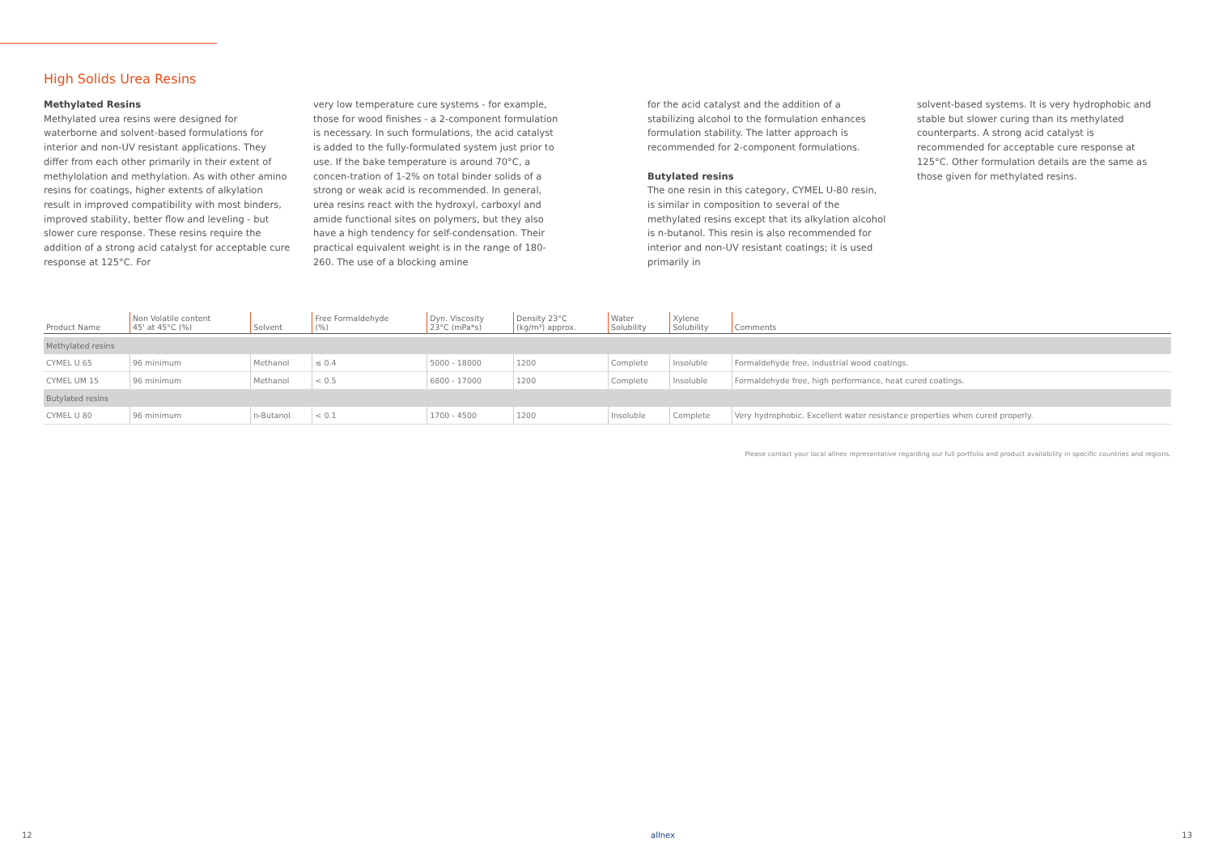High Solids Urea Resins
Methylated Resins
Methylated urea resins were designed for waterborne and solvent-based formulations for interior and non-UV resistant applications. They differ from each other primarily in their extent of methylolation and methylation. As with other amino resins for coatings, higher extents of alkylation result in improved compatibility with most binders, improved stability, better flow and leveling - but slower cure response. These resins require the addition of a strong acid catalyst for acceptable cure response at 125°C. For
very low temperature cure systems - for example, those for wood finishes - a 2-component formulation is necessary. In such formulations, the acid catalyst is added to the fully-formulated system just prior to use. If the bake temperature is around 70°C, a concen-tration of 1-2% on total binder solids of a strong or weak acid is recommended. In general, urea resins react with the hydroxyl, carboxyl and amide functional sites on polymers, but they also have a high tendency for self-condensation. Their practical equivalent weight is in the range of 180-260. The use of a blocking amine
for the acid catalyst and the addition of a stabilizing alcohol to the formulation enhances formulation stability. The latter approach is recommended for 2-component formulations.
Butylated resins
The one resin in this category, CYMEL U-80 resin, is similar in composition to several of the methylated resins except that its alkylation alcohol is n-butanol. This resin is also recommended for interior and non-UV resistant coatings; it is used primarily in
solvent-based systems. It is very hydrophobic and stable but slower curing than its methylated counterparts. A strong acid catalyst is recommended for acceptable cure response at 125°C. Other formulation details are the same as those given for methylated resins.
| Product Name | Non Volatile content 45' at 45°C (%) | Solvent | Free Formaldehyde (%) | Dyn. Viscosity 23°C (mPa*s) | Density 23°C (kg/m³) approx. | Water Solubility | Xylene Solubility | Comments |
| --- | --- | --- | --- | --- | --- | --- | --- | --- |
| Methylated resins | | | | | | | | |
| CYMEL U 65 | 96 minimum | Methanol | ≤ 0.4 | 5000 - 18000 | 1200 | Complete | Insoluble | Formaldehyde free, industrial wood coatings. |
| CYMEL UM 15 | 96 minimum | Methanol | < 0.5 | 6800 - 17000 | 1200 | Complete | Insoluble | Formaldehyde free, high performance, heat cured coatings. |
| Butylated resins | | | | | | | | |
| CYMEL U 80 | 96 minimum | n-Butanol | < 0.1 | 1700 - 4500 | 1200 | Insoluble | Complete | Very hydrophobic. Excellent water resistance properties when cured properly. |
Please contact your local allnex representative regarding our full portfolio and product availability in specific countries and regions.
12 allnex 13